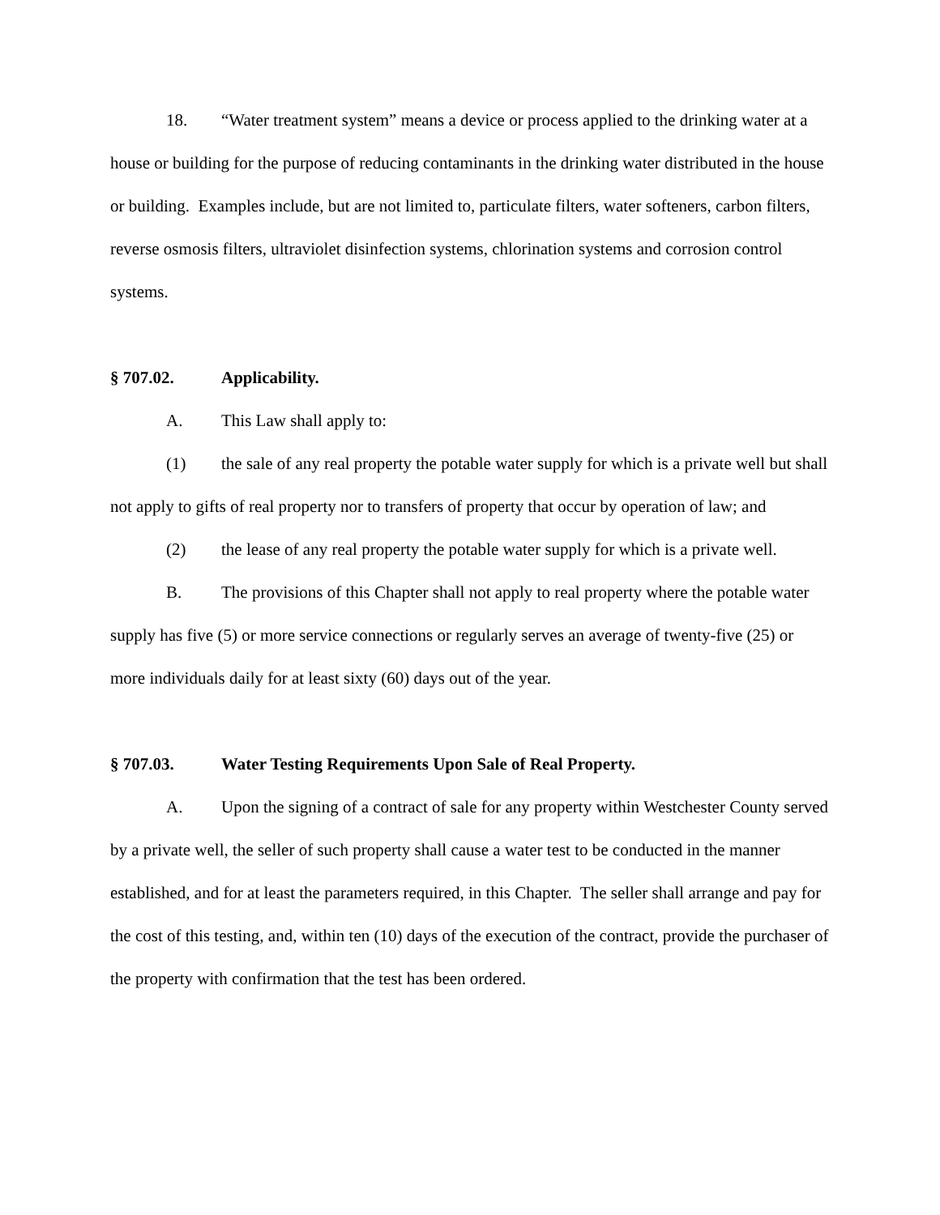18. “Water treatment system” means a device or process applied to the drinking water at a house or building for the purpose of reducing contaminants in the drinking water distributed in the house or building. Examples include, but are not limited to, particulate filters, water softeners, carbon filters, reverse osmosis filters, ultraviolet disinfection systems, chlorination systems and corrosion control systems.
§ 707.02. Applicability.
A. This Law shall apply to:
(1) the sale of any real property the potable water supply for which is a private well but shall not apply to gifts of real property nor to transfers of property that occur by operation of law; and
(2) the lease of any real property the potable water supply for which is a private well.
B. The provisions of this Chapter shall not apply to real property where the potable water supply has five (5) or more service connections or regularly serves an average of twenty-five (25) or more individuals daily for at least sixty (60) days out of the year.
§ 707.03. Water Testing Requirements Upon Sale of Real Property.
A. Upon the signing of a contract of sale for any property within Westchester County served by a private well, the seller of such property shall cause a water test to be conducted in the manner established, and for at least the parameters required, in this Chapter. The seller shall arrange and pay for the cost of this testing, and, within ten (10) days of the execution of the contract, provide the purchaser of the property with confirmation that the test has been ordered.